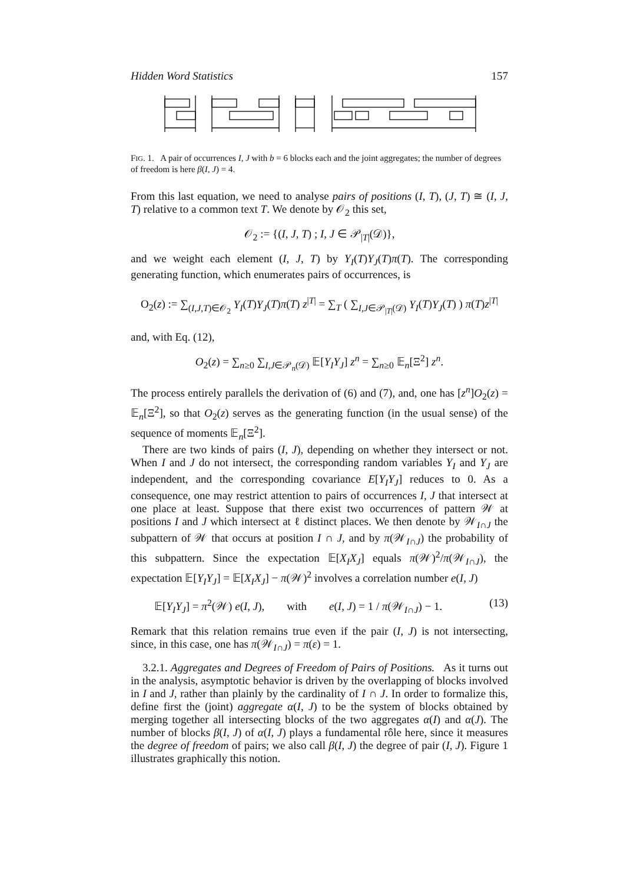Hidden Word Statistics 157
FIG. 1. A pair of occurrences I, J with b = 6 blocks each and the joint aggregates; the number of degrees of freedom is here β(I, J) = 4.
From this last equation, we need to analyse pairs of positions (I, T), (J, T) ≅ (I, J, T) relative to a common text T. We denote by 𝒪<sub>2</sub> this set,
𝒪<sub>2</sub> := {(I, J, T) ; I, J ∈ 𝒫<sub>|T|</sub>(𝒟)},
and we weight each element (I, J, T) by Y<sub>I</sub>(T)Y<sub>J</sub>(T)π(T). The corresponding generating function, which enumerates pairs of occurrences, is
O<sub>2</sub>(z) := ∑<sub>(I,J,T)∈𝒪<sub>2</sub></sub> Y<sub>I</sub>(T)Y<sub>J</sub>(T)π(T) z<sup>|T|</sup> = ∑<sub>T</sub> ( ∑<sub>I,J∈𝒫<sub>|T|</sub>(𝒟)</sub> Y<sub>I</sub>(T)Y<sub>J</sub>(T) ) π(T)z<sup>|T|</sup>
and, with Eq. (12),
O<sub>2</sub>(z) = ∑<sub>n≥0</sub> ∑<sub>I,J∈𝒫<sub>n</sub>(𝒟)</sub> 𝔼[Y<sub>I</sub>Y<sub>J</sub>] z<sup>n</sup> = ∑<sub>n≥0</sub> 𝔼<sub>n</sub>[Ξ<sup>2</sup>] z<sup>n</sup>.
The process entirely parallels the derivation of (6) and (7), and, one has [z<sup>n</sup>]O<sub>2</sub>(z) = 𝔼<sub>n</sub>[Ξ<sup>2</sup>], so that O<sub>2</sub>(z) serves as the generating function (in the usual sense) of the sequence of moments 𝔼<sub>n</sub>[Ξ<sup>2</sup>].
There are two kinds of pairs (I, J), depending on whether they intersect or not. When I and J do not intersect, the corresponding random variables Y<sub>I</sub> and Y<sub>J</sub> are independent, and the corresponding covariance E[Y<sub>I</sub>Y<sub>J</sub>] reduces to 0. As a consequence, one may restrict attention to pairs of occurrences I, J that intersect at one place at least. Suppose that there exist two occurrences of pattern 𝒲 at positions I and J which intersect at ℓ distinct places. We then denote by 𝒲<sub>I∩J</sub> the subpattern of 𝒲 that occurs at position I ∩ J, and by π(𝒲<sub>I∩J</sub>) the probability of this subpattern. Since the expectation 𝔼[X<sub>I</sub>X<sub>J</sub>] equals π(𝒲)<sup>2</sup>/π(𝒲<sub>I∩J</sub>), the expectation 𝔼[Y<sub>I</sub>Y<sub>J</sub>] = 𝔼[X<sub>I</sub>X<sub>J</sub>] − π(𝒲)<sup>2</sup> involves a correlation number e(I, J)
𝔼[Y<sub>I</sub>Y<sub>J</sub>] = π<sup>2</sup>(𝒲) e(I, J), with e(I, J) = 1 / π(𝒲<sub>I∩J</sub>) − 1. (13)
Remark that this relation remains true even if the pair (I, J) is not intersecting, since, in this case, one has π(𝒲<sub>I∩J</sub>) = π(ε) = 1.
3.2.1. Aggregates and Degrees of Freedom of Pairs of Positions. As it turns out in the analysis, asymptotic behavior is driven by the overlapping of blocks involved in I and J, rather than plainly by the cardinality of I ∩ J. In order to formalize this, define first the (joint) aggregate α(I, J) to be the system of blocks obtained by merging together all intersecting blocks of the two aggregates α(I) and α(J). The number of blocks β(I, J) of α(I, J) plays a fundamental rôle here, since it measures the degree of freedom of pairs; we also call β(I, J) the degree of pair (I, J). Figure 1 illustrates graphically this notion.